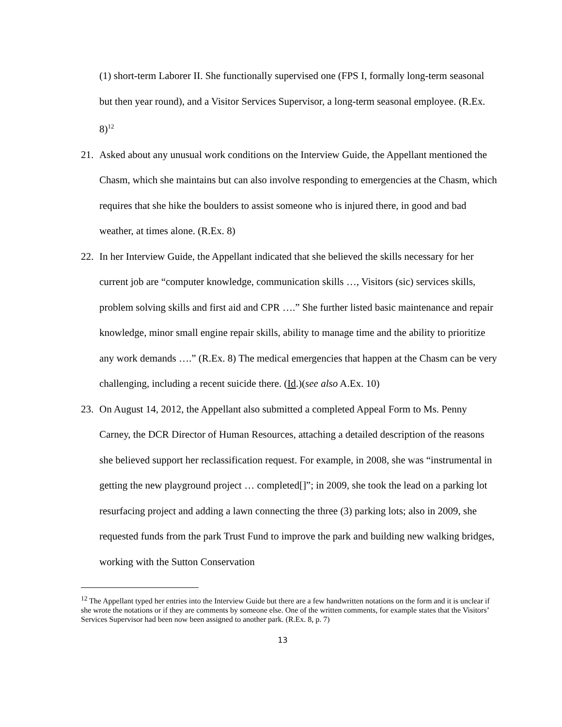(1) short-term Laborer II. She functionally supervised one (FPS I, formally long-term seasonal but then year round), and a Visitor Services Supervisor, a long-term seasonal employee. (R.Ex. 8)<sup>12</sup>
21. Asked about any unusual work conditions on the Interview Guide, the Appellant mentioned the Chasm, which she maintains but can also involve responding to emergencies at the Chasm, which requires that she hike the boulders to assist someone who is injured there, in good and bad weather, at times alone. (R.Ex. 8)
22. In her Interview Guide, the Appellant indicated that she believed the skills necessary for her current job are “computer knowledge, communication skills …, Visitors (sic) services skills, problem solving skills and first aid and CPR ….” She further listed basic maintenance and repair knowledge, minor small engine repair skills, ability to manage time and the ability to prioritize any work demands ….” (R.Ex. 8) The medical emergencies that happen at the Chasm can be very challenging, including a recent suicide there. (Id.)(see also A.Ex. 10)
23. On August 14, 2012, the Appellant also submitted a completed Appeal Form to Ms. Penny Carney, the DCR Director of Human Resources, attaching a detailed description of the reasons she believed support her reclassification request. For example, in 2008, she was “instrumental in getting the new playground project … completed[]”; in 2009, she took the lead on a parking lot resurfacing project and adding a lawn connecting the three (3) parking lots; also in 2009, she requested funds from the park Trust Fund to improve the park and building new walking bridges, working with the Sutton Conservation
<sup>12</sup> The Appellant typed her entries into the Interview Guide but there are a few handwritten notations on the form and it is unclear if she wrote the notations or if they are comments by someone else. One of the written comments, for example states that the Visitors’ Services Supervisor had been now been assigned to another park. (R.Ex. 8, p. 7)
13